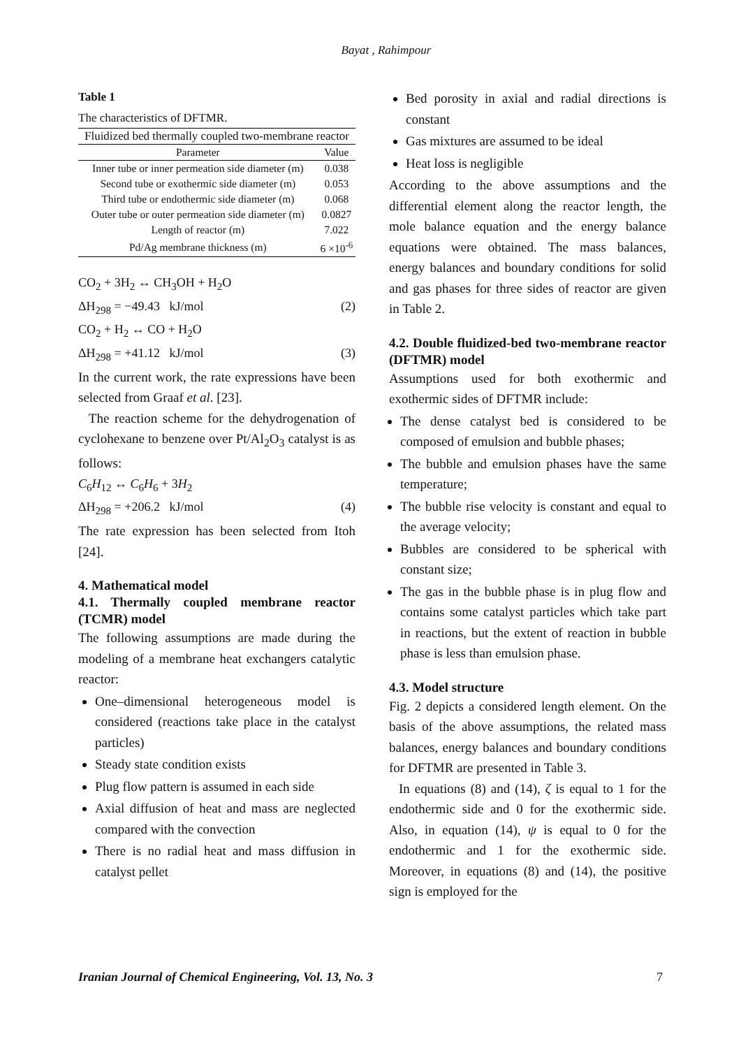Bayat , Rahimpour
Table 1
The characteristics of DFTMR.
| Fluidized bed thermally coupled two-membrane reactor | |
| --- | --- |
| Parameter | Value |
| Inner tube or inner permeation side diameter (m) | 0.038 |
| Second tube or exothermic side diameter (m) | 0.053 |
| Third tube or endothermic side diameter (m) | 0.068 |
| Outer tube or outer permeation side diameter (m) | 0.0827 |
| Length of reactor (m) | 7.022 |
| Pd/Ag membrane thickness (m) | 6 ×10<sup>-6</sup> |
CO<sub>2</sub> + 3H<sub>2</sub> ↔ CH<sub>3</sub>OH + H<sub>2</sub>O
ΔH<sub>298</sub> = −49.43 kJ/mol (2)
CO<sub>2</sub> + H<sub>2</sub> ↔ CO + H<sub>2</sub>O
ΔH<sub>298</sub> = +41.12 kJ/mol (3)
In the current work, the rate expressions have been selected from Graaf et al. [23].
The reaction scheme for the dehydrogenation of cyclohexane to benzene over Pt/Al<sub>2</sub>O<sub>3</sub> catalyst is as follows:
C<sub>6</sub>H<sub>12</sub> ↔ C<sub>6</sub>H<sub>6</sub> + 3H<sub>2</sub>
ΔH<sub>298</sub> = +206.2 kJ/mol (4)
The rate expression has been selected from Itoh [24].
4. Mathematical model
4.1. Thermally coupled membrane reactor (TCMR) model
The following assumptions are made during the modeling of a membrane heat exchangers catalytic reactor:
One–dimensional heterogeneous model is considered (reactions take place in the catalyst particles)
Steady state condition exists
Plug flow pattern is assumed in each side
Axial diffusion of heat and mass are neglected compared with the convection
There is no radial heat and mass diffusion in catalyst pellet
Bed porosity in axial and radial directions is constant
Gas mixtures are assumed to be ideal
Heat loss is negligible
According to the above assumptions and the differential element along the reactor length, the mole balance equation and the energy balance equations were obtained. The mass balances, energy balances and boundary conditions for solid and gas phases for three sides of reactor are given in Table 2.
4.2. Double fluidized-bed two-membrane reactor (DFTMR) model
Assumptions used for both exothermic and exothermic sides of DFTMR include:
The dense catalyst bed is considered to be composed of emulsion and bubble phases;
The bubble and emulsion phases have the same temperature;
The bubble rise velocity is constant and equal to the average velocity;
Bubbles are considered to be spherical with constant size;
The gas in the bubble phase is in plug flow and contains some catalyst particles which take part in reactions, but the extent of reaction in bubble phase is less than emulsion phase.
4.3. Model structure
Fig. 2 depicts a considered length element. On the basis of the above assumptions, the related mass balances, energy balances and boundary conditions for DFTMR are presented in Table 3.
In equations (8) and (14), ζ is equal to 1 for the endothermic side and 0 for the exothermic side. Also, in equation (14), ψ is equal to 0 for the endothermic and 1 for the exothermic side. Moreover, in equations (8) and (14), the positive sign is employed for the
Iranian Journal of Chemical Engineering, Vol. 13, No. 3 7